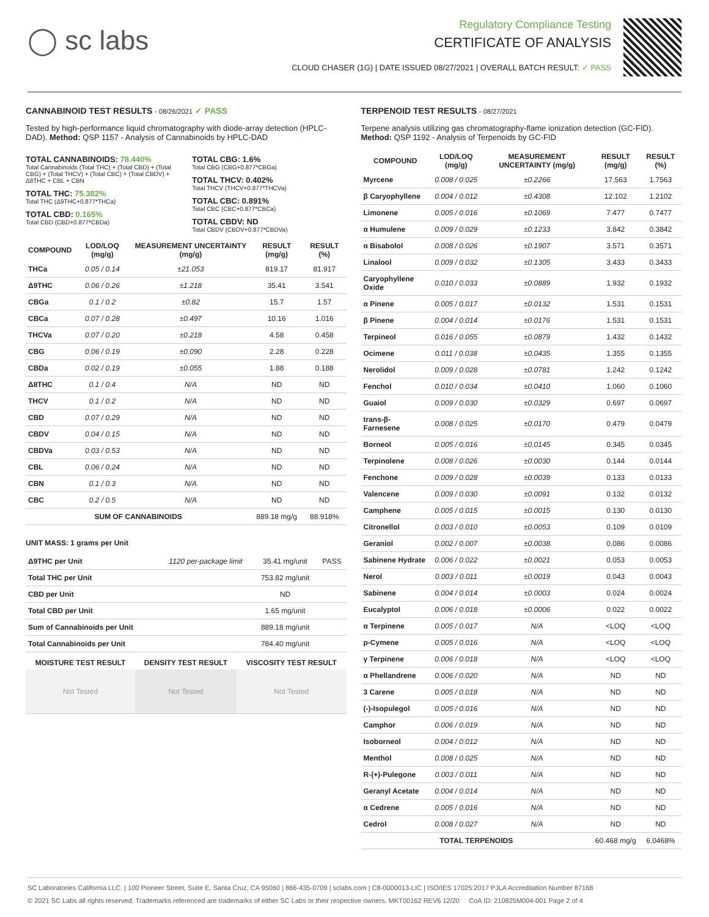◯ sc labs
Regulatory Compliance Testing
CERTIFICATE OF ANALYSIS
CLOUD CHASER (1G) | DATE ISSUED 08/27/2021 | OVERALL BATCH RESULT: ✓ PASS
CANNABINOID TEST RESULTS - 08/26/2021 ✓ PASS
Tested by high-performance liquid chromatography with diode-array detection (HPLC-DAD). Method: QSP 1157 - Analysis of Cannabinoids by HPLC-DAD
TOTAL CANNABINOIDS: 78.440%
Total Cannabinoids (Total THC) + (Total CBD) + (Total CBG) + (Total THCV) + (Total CBC) + (Total CBDV) + Δ8THC + CBL + CBN
TOTAL THC: 75.382%
Total THC (Δ9THC+0.877*THCa)
TOTAL CBD: 0.165%
Total CBD (CBD+0.877*CBDa)
TOTAL CBG: 1.6%
Total CBG (CBG+0.877*CBGa)
TOTAL THCV: 0.402%
Total THCV (THCV+0.877*THCVa)
TOTAL CBC: 0.891%
Total CBC (CBC+0.877*CBCa)
TOTAL CBDV: ND
Total CBDV (CBDV+0.877*CBDVa)
| COMPOUND | LOD/LOQ (mg/g) | MEASUREMENT UNCERTAINTY (mg/g) | RESULT (mg/g) | RESULT (%) |
| --- | --- | --- | --- | --- |
| THCa | 0.05 / 0.14 | ±21.053 | 819.17 | 81.917 |
| Δ9THC | 0.06 / 0.26 | ±1.218 | 35.41 | 3.541 |
| CBGa | 0.1 / 0.2 | ±0.82 | 15.7 | 1.57 |
| CBCa | 0.07 / 0.28 | ±0.497 | 10.16 | 1.016 |
| THCVa | 0.07 / 0.20 | ±0.218 | 4.58 | 0.458 |
| CBG | 0.06 / 0.19 | ±0.090 | 2.28 | 0.228 |
| CBDa | 0.02 / 0.19 | ±0.055 | 1.88 | 0.188 |
| Δ8THC | 0.1 / 0.4 | N/A | ND | ND |
| THCV | 0.1 / 0.2 | N/A | ND | ND |
| CBD | 0.07 / 0.29 | N/A | ND | ND |
| CBDV | 0.04 / 0.15 | N/A | ND | ND |
| CBDVa | 0.03 / 0.53 | N/A | ND | ND |
| CBL | 0.06 / 0.24 | N/A | ND | ND |
| CBN | 0.1 / 0.3 | N/A | ND | ND |
| CBC | 0.2 / 0.5 | N/A | ND | ND |
| SUM OF CANNABINOIDS | | | 889.18 mg/g | 88.918% |
UNIT MASS: 1 grams per Unit
| Δ9THC per Unit | 1120 per-package limit | 35.41 mg/unit | PASS |
| Total THC per Unit | | 753.82 mg/unit | |
| CBD per Unit | | ND | |
| Total CBD per Unit | | 1.65 mg/unit | |
| Sum of Cannabinoids per Unit | | 889.18 mg/unit | |
| Total Cannabinoids per Unit | | 784.40 mg/unit | |
| MOISTURE TEST RESULT | DENSITY TEST RESULT | VISCOSITY TEST RESULT |
| --- | --- | --- |
| Not Tested | Not Tested | Not Tested |
TERPENOID TEST RESULTS - 08/27/2021
Terpene analysis utilizing gas chromatography-flame ionization detection (GC-FID). Method: QSP 1192 - Analysis of Terpenoids by GC-FID
| COMPOUND | LOD/LOQ (mg/g) | MEASUREMENT UNCERTAINTY (mg/g) | RESULT (mg/g) | RESULT (%) |
| --- | --- | --- | --- | --- |
| Myrcene | 0.008 / 0.025 | ±0.2266 | 17.563 | 1.7563 |
| β Caryophyllene | 0.004 / 0.012 | ±0.4308 | 12.102 | 1.2102 |
| Limonene | 0.005 / 0.016 | ±0.1069 | 7.477 | 0.7477 |
| α Humulene | 0.009 / 0.029 | ±0.1233 | 3.842 | 0.3842 |
| α Bisabolol | 0.008 / 0.026 | ±0.1907 | 3.571 | 0.3571 |
| Linalool | 0.009 / 0.032 | ±0.1305 | 3.433 | 0.3433 |
| Caryophyllene Oxide | 0.010 / 0.033 | ±0.0889 | 1.932 | 0.1932 |
| α Pinene | 0.005 / 0.017 | ±0.0132 | 1.531 | 0.1531 |
| β Pinene | 0.004 / 0.014 | ±0.0176 | 1.531 | 0.1531 |
| Terpineol | 0.016 / 0.055 | ±0.0879 | 1.432 | 0.1432 |
| Ocimene | 0.011 / 0.038 | ±0.0435 | 1.355 | 0.1355 |
| Nerolidol | 0.009 / 0.028 | ±0.0781 | 1.242 | 0.1242 |
| Fenchol | 0.010 / 0.034 | ±0.0410 | 1.060 | 0.1060 |
| Guaiol | 0.009 / 0.030 | ±0.0329 | 0.697 | 0.0697 |
| trans-β-Farnesene | 0.008 / 0.025 | ±0.0170 | 0.479 | 0.0479 |
| Borneol | 0.005 / 0.016 | ±0.0145 | 0.345 | 0.0345 |
| Terpinolene | 0.008 / 0.026 | ±0.0030 | 0.144 | 0.0144 |
| Fenchone | 0.009 / 0.028 | ±0.0039 | 0.133 | 0.0133 |
| Valencene | 0.009 / 0.030 | ±0.0091 | 0.132 | 0.0132 |
| Camphene | 0.005 / 0.015 | ±0.0015 | 0.130 | 0.0130 |
| Citronellol | 0.003 / 0.010 | ±0.0053 | 0.109 | 0.0109 |
| Geraniol | 0.002 / 0.007 | ±0.0038 | 0.086 | 0.0086 |
| Sabinene Hydrate | 0.006 / 0.022 | ±0.0021 | 0.053 | 0.0053 |
| Nerol | 0.003 / 0.011 | ±0.0019 | 0.043 | 0.0043 |
| Sabinene | 0.004 / 0.014 | ±0.0003 | 0.024 | 0.0024 |
| Eucalyptol | 0.006 / 0.018 | ±0.0006 | 0.022 | 0.0022 |
| α Terpinene | 0.005 / 0.017 | N/A | <LOQ | <LOQ |
| p-Cymene | 0.005 / 0.016 | N/A | <LOQ | <LOQ |
| γ Terpinene | 0.006 / 0.018 | N/A | <LOQ | <LOQ |
| α Phellandrene | 0.006 / 0.020 | N/A | ND | ND |
| 3 Carene | 0.005 / 0.018 | N/A | ND | ND |
| (-)-Isopulegol | 0.005 / 0.016 | N/A | ND | ND |
| Camphor | 0.006 / 0.019 | N/A | ND | ND |
| Isoborneol | 0.004 / 0.012 | N/A | ND | ND |
| Menthol | 0.008 / 0.025 | N/A | ND | ND |
| R-(+)-Pulegone | 0.003 / 0.011 | N/A | ND | ND |
| Geranyl Acetate | 0.004 / 0.014 | N/A | ND | ND |
| α Cedrene | 0.005 / 0.016 | N/A | ND | ND |
| Cedrol | 0.008 / 0.027 | N/A | ND | ND |
| TOTAL TERPENOIDS | | | 60.468 mg/g | 6.0468% |
SC Laboratories California LLC. | 100 Pioneer Street, Suite E, Santa Cruz, CA 95060 | 866-435-0709 | sclabs.com | C8-0000013-LIC | ISO/IES 17025:2017 PJLA Accreditation Number 87168
© 2021 SC Labs all rights reserved. Trademarks referenced are trademarks of either SC Labs or their respective owners. MKT00162 REV6 12/20 CoA ID: 210825M004-001 Page 2 of 4